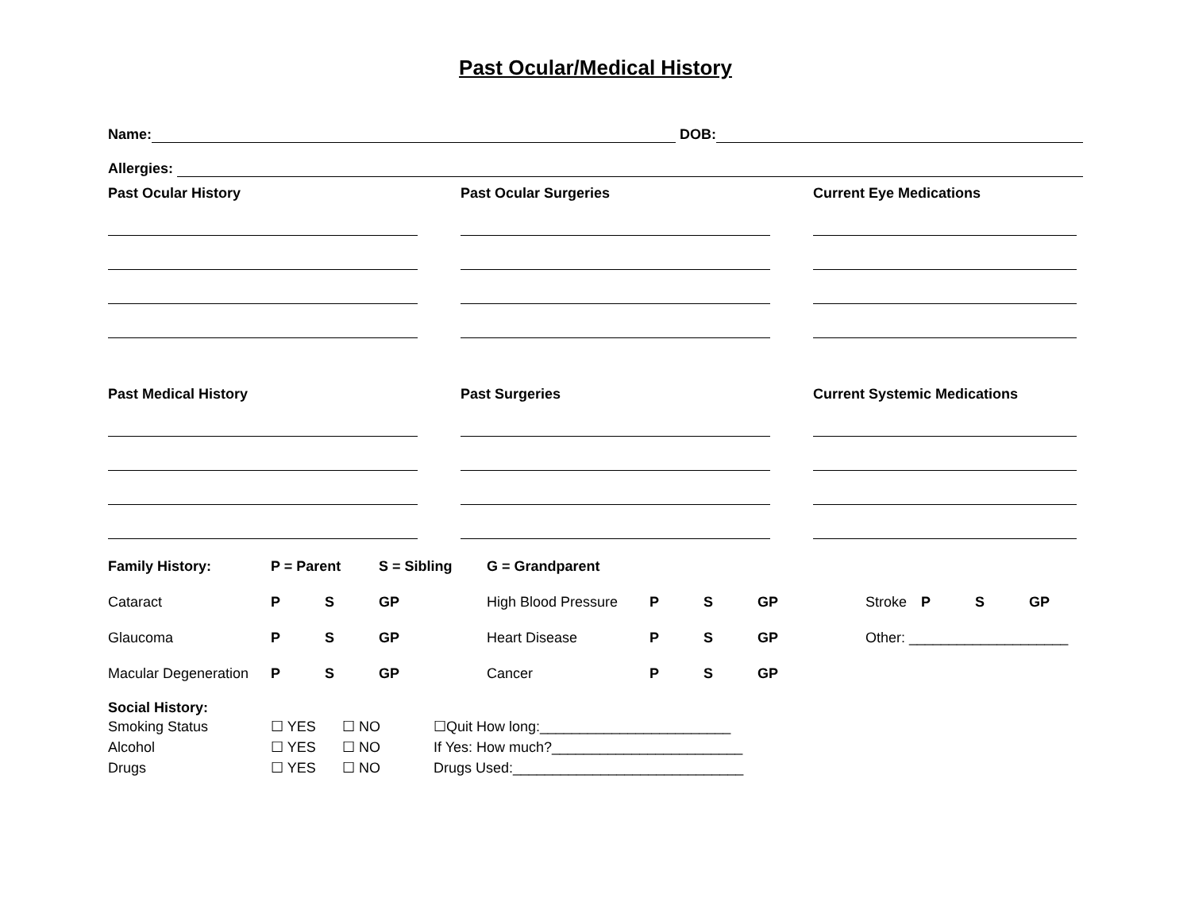Past Ocular/Medical History
Name: DOB:
Allergies:
Past Ocular History Past Ocular Surgeries Current Eye Medications
Past Medical History Past Surgeries Current Systemic Medications
Family History: P = Parent S = Sibling G = Grandparent Cataract P S GP High Blood Pressure P S GP Stroke P S GP Glaucoma P S GP Heart Disease P S GP Other: ____________________ Macular Degeneration P S GP Cancer P S GP
Social History:
| Smoking Status | ☐ YES | ☐ NO | ☐Quit How long:________________________ |
| Alcohol | ☐ YES | ☐ NO | If Yes: How much?________________________ |
| Drugs | ☐ YES | ☐ NO | Drugs Used:_____________________________ |